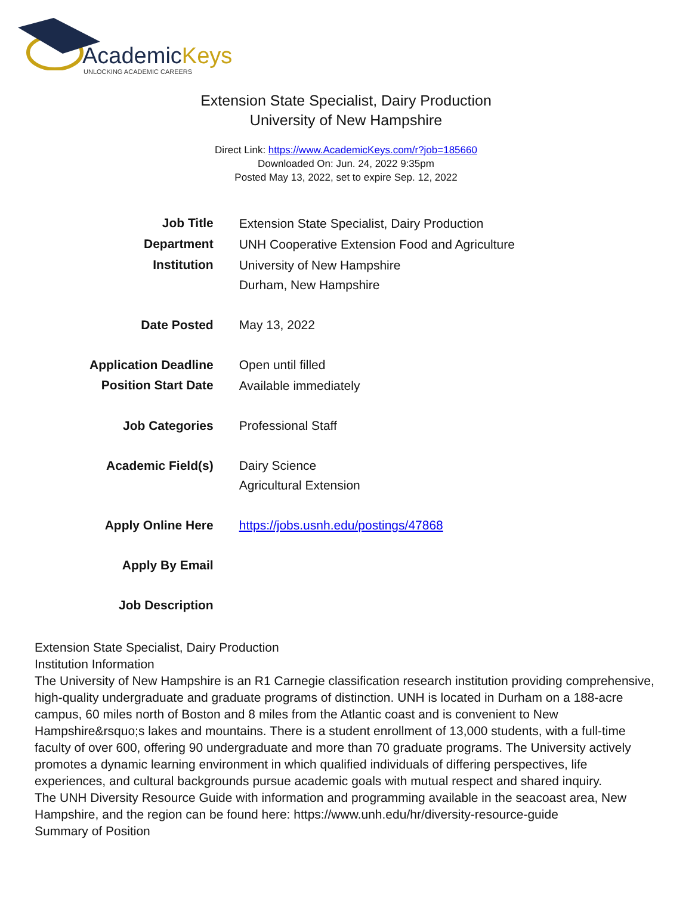AcademicKeys
UNLOCKING ACADEMIC CAREERS
Extension State Specialist, Dairy Production
University of New Hampshire
Direct Link: https://www.AcademicKeys.com/r?job=185660
Downloaded On: Jun. 24, 2022 9:35pm
Posted May 13, 2022, set to expire Sep. 12, 2022
| Job Title | Extension State Specialist, Dairy Production |
| Department | UNH Cooperative Extension Food and Agriculture |
| Institution | University of New Hampshire Durham, New Hampshire |
| Date Posted | May 13, 2022 |
| Application Deadline | Open until filled |
| Position Start Date | Available immediately |
| Job Categories | Professional Staff |
| Academic Field(s) | Dairy Science Agricultural Extension |
| Apply Online Here | https://jobs.usnh.edu/postings/47868 |
| Apply By Email | |
| Job Description | |
Extension State Specialist, Dairy Production
Institution Information
The University of New Hampshire is an R1 Carnegie classification research institution providing comprehensive, high-quality undergraduate and graduate programs of distinction. UNH is located in Durham on a 188-acre campus, 60 miles north of Boston and 8 miles from the Atlantic coast and is convenient to New Hampshire&rsquo;s lakes and mountains. There is a student enrollment of 13,000 students, with a full-time faculty of over 600, offering 90 undergraduate and more than 70 graduate programs. The University actively promotes a dynamic learning environment in which qualified individuals of differing perspectives, life experiences, and cultural backgrounds pursue academic goals with mutual respect and shared inquiry.
The UNH Diversity Resource Guide with information and programming available in the seacoast area, New Hampshire, and the region can be found here: https://www.unh.edu/hr/diversity-resource-guide
Summary of Position